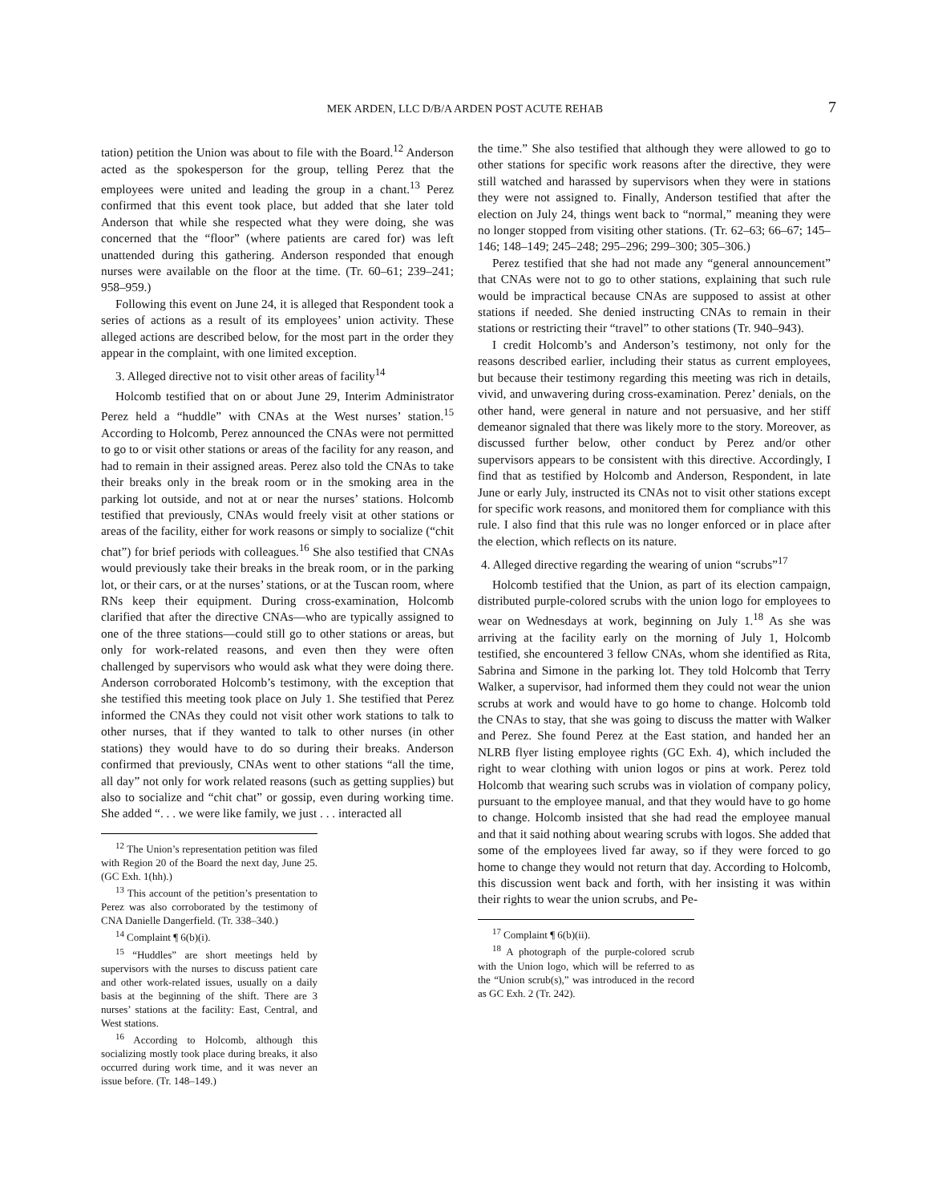MEK ARDEN, LLC D/B/A ARDEN POST ACUTE REHAB 7
tation) petition the Union was about to file with the Board.<sup>12</sup> Anderson acted as the spokesperson for the group, telling Perez that the employees were united and leading the group in a chant.<sup>13</sup> Perez confirmed that this event took place, but added that she later told Anderson that while she respected what they were doing, she was concerned that the “floor” (where patients are cared for) was left unattended during this gathering. Anderson responded that enough nurses were available on the floor at the time. (Tr. 60–61; 239–241; 958–959.)
Following this event on June 24, it is alleged that Respondent took a series of actions as a result of its employees’ union activity. These alleged actions are described below, for the most part in the order they appear in the complaint, with one limited exception.
3. Alleged directive not to visit other areas of facility<sup>14</sup>
Holcomb testified that on or about June 29, Interim Administrator Perez held a “huddle” with CNAs at the West nurses’ station.<sup>15</sup> According to Holcomb, Perez announced the CNAs were not permitted to go to or visit other stations or areas of the facility for any reason, and had to remain in their assigned areas. Perez also told the CNAs to take their breaks only in the break room or in the smoking area in the parking lot outside, and not at or near the nurses’ stations. Holcomb testified that previously, CNAs would freely visit at other stations or areas of the facility, either for work reasons or simply to socialize (“chit chat”) for brief periods with colleagues.<sup>16</sup> She also testified that CNAs would previously take their breaks in the break room, or in the parking lot, or their cars, or at the nurses’ stations, or at the Tuscan room, where RNs keep their equipment. During cross-examination, Holcomb clarified that after the directive CNAs—who are typically assigned to one of the three stations—could still go to other stations or areas, but only for work-related reasons, and even then they were often challenged by supervisors who would ask what they were doing there. Anderson corroborated Holcomb’s testimony, with the exception that she testified this meeting took place on July 1. She testified that Perez informed the CNAs they could not visit other work stations to talk to other nurses, that if they wanted to talk to other nurses (in other stations) they would have to do so during their breaks. Anderson confirmed that previously, CNAs went to other stations “all the time, all day” not only for work related reasons (such as getting supplies) but also to socialize and “chit chat” or gossip, even during working time. She added “. . . we were like family, we just . . . interacted all
<sup>12</sup> The Union’s representation petition was filed with Region 20 of the Board the next day, June 25. (GC Exh. 1(hh).)
<sup>13</sup> This account of the petition’s presentation to Perez was also corroborated by the testimony of CNA Danielle Dangerfield. (Tr. 338–340.)
<sup>14</sup> Complaint ¶ 6(b)(i).
<sup>15</sup> “Huddles” are short meetings held by supervisors with the nurses to discuss patient care and other work-related issues, usually on a daily basis at the beginning of the shift. There are 3 nurses’ stations at the facility: East, Central, and West stations.
<sup>16</sup> According to Holcomb, although this socializing mostly took place during breaks, it also occurred during work time, and it was never an issue before. (Tr. 148–149.)
the time.” She also testified that although they were allowed to go to other stations for specific work reasons after the directive, they were still watched and harassed by supervisors when they were in stations they were not assigned to. Finally, Anderson testified that after the election on July 24, things went back to “normal,” meaning they were no longer stopped from visiting other stations. (Tr. 62–63; 66–67; 145–146; 148–149; 245–248; 295–296; 299–300; 305–306.)
Perez testified that she had not made any “general announcement” that CNAs were not to go to other stations, explaining that such rule would be impractical because CNAs are supposed to assist at other stations if needed. She denied instructing CNAs to remain in their stations or restricting their “travel” to other stations (Tr. 940–943).
I credit Holcomb’s and Anderson’s testimony, not only for the reasons described earlier, including their status as current employees, but because their testimony regarding this meeting was rich in details, vivid, and unwavering during cross-examination. Perez’ denials, on the other hand, were general in nature and not persuasive, and her stiff demeanor signaled that there was likely more to the story. Moreover, as discussed further below, other conduct by Perez and/or other supervisors appears to be consistent with this directive. Accordingly, I find that as testified by Holcomb and Anderson, Respondent, in late June or early July, instructed its CNAs not to visit other stations except for specific work reasons, and monitored them for compliance with this rule. I also find that this rule was no longer enforced or in place after the election, which reflects on its nature.
4. Alleged directive regarding the wearing of union “scrubs”<sup>17</sup>
Holcomb testified that the Union, as part of its election campaign, distributed purple-colored scrubs with the union logo for employees to wear on Wednesdays at work, beginning on July 1.<sup>18</sup> As she was arriving at the facility early on the morning of July 1, Holcomb testified, she encountered 3 fellow CNAs, whom she identified as Rita, Sabrina and Simone in the parking lot. They told Holcomb that Terry Walker, a supervisor, had informed them they could not wear the union scrubs at work and would have to go home to change. Holcomb told the CNAs to stay, that she was going to discuss the matter with Walker and Perez. She found Perez at the East station, and handed her an NLRB flyer listing employee rights (GC Exh. 4), which included the right to wear clothing with union logos or pins at work. Perez told Holcomb that wearing such scrubs was in violation of company policy, pursuant to the employee manual, and that they would have to go home to change. Holcomb insisted that she had read the employee manual and that it said nothing about wearing scrubs with logos. She added that some of the employees lived far away, so if they were forced to go home to change they would not return that day. According to Holcomb, this discussion went back and forth, with her insisting it was within their rights to wear the union scrubs, and Pe-
<sup>17</sup> Complaint ¶ 6(b)(ii).
<sup>18</sup> A photograph of the purple-colored scrub with the Union logo, which will be referred to as the “Union scrub(s),” was introduced in the record as GC Exh. 2 (Tr. 242).